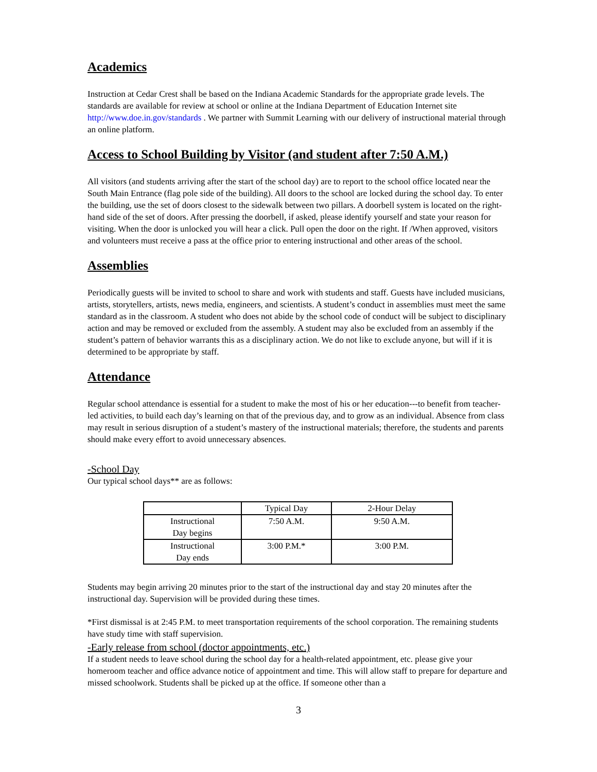Academics
Instruction at Cedar Crest shall be based on the Indiana Academic Standards for the appropriate grade levels. The standards are available for review at school or online at the Indiana Department of Education Internet site http://www.doe.in.gov/standards . We partner with Summit Learning with our delivery of instructional material through an online platform.
Access to School Building by Visitor (and student after 7:50 A.M.)
All visitors (and students arriving after the start of the school day) are to report to the school office located near the South Main Entrance (flag pole side of the building). All doors to the school are locked during the school day. To enter the building, use the set of doors closest to the sidewalk between two pillars. A doorbell system is located on the right-hand side of the set of doors. After pressing the doorbell, if asked, please identify yourself and state your reason for visiting. When the door is unlocked you will hear a click. Pull open the door on the right. If /When approved, visitors and volunteers must receive a pass at the office prior to entering instructional and other areas of the school.
Assemblies
Periodically guests will be invited to school to share and work with students and staff. Guests have included musicians, artists, storytellers, artists, news media, engineers, and scientists. A student’s conduct in assemblies must meet the same standard as in the classroom. A student who does not abide by the school code of conduct will be subject to disciplinary action and may be removed or excluded from the assembly. A student may also be excluded from an assembly if the student’s pattern of behavior warrants this as a disciplinary action. We do not like to exclude anyone, but will if it is determined to be appropriate by staff.
Attendance
Regular school attendance is essential for a student to make the most of his or her education---to benefit from teacher-led activities, to build each day’s learning on that of the previous day, and to grow as an individual. Absence from class may result in serious disruption of a student’s mastery of the instructional materials; therefore, the students and parents should make every effort to avoid unnecessary absences.
-School Day
Our typical school days** are as follows:
| | Typical Day | 2-Hour Delay |
| Instructional Day begins | 7:50 A.M. | 9:50 A.M. |
| Instructional Day ends | 3:00 P.M.* | 3:00 P.M. |
Students may begin arriving 20 minutes prior to the start of the instructional day and stay 20 minutes after the instructional day. Supervision will be provided during these times.
*First dismissal is at 2:45 P.M. to meet transportation requirements of the school corporation. The remaining students have study time with staff supervision.
-Early release from school (doctor appointments, etc.)
If a student needs to leave school during the school day for a health-related appointment, etc. please give your homeroom teacher and office advance notice of appointment and time. This will allow staff to prepare for departure and missed schoolwork. Students shall be picked up at the office. If someone other than a
3